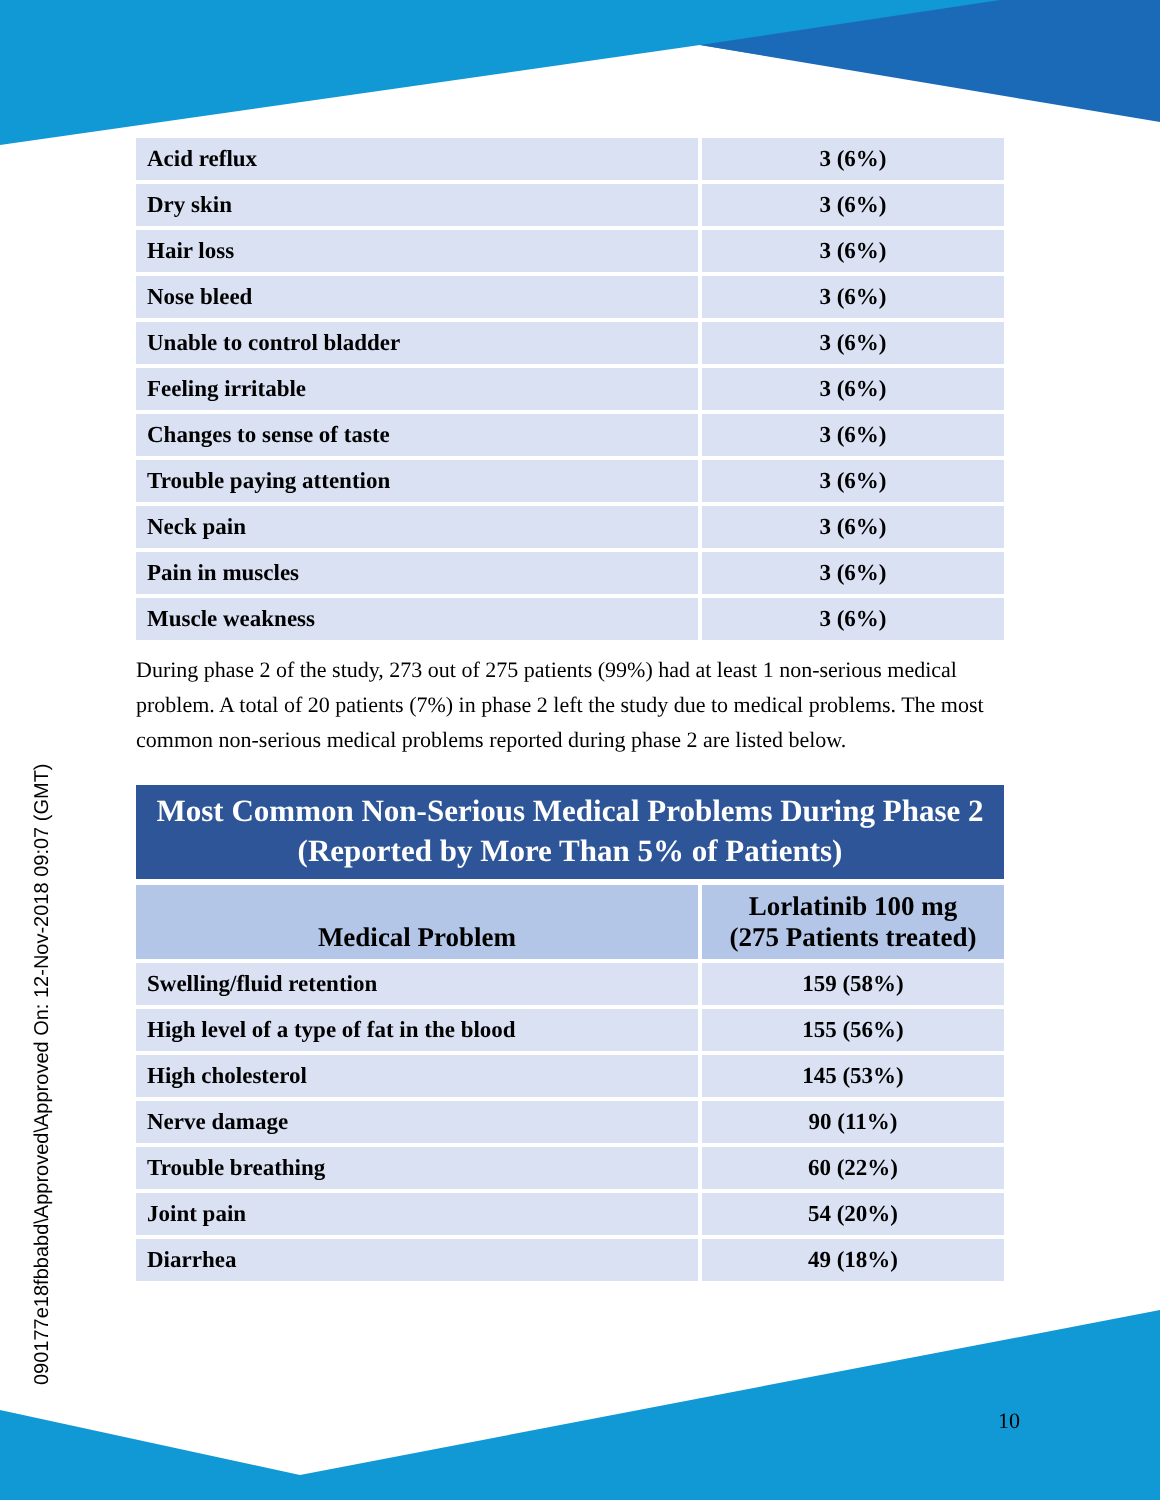090177e18fbbabd\Approved\Approved On: 12-Nov-2018 09:07 (GMT)
| Acid reflux | 3 (6%) |
| Dry skin | 3 (6%) |
| Hair loss | 3 (6%) |
| Nose bleed | 3 (6%) |
| Unable to control bladder | 3 (6%) |
| Feeling irritable | 3 (6%) |
| Changes to sense of taste | 3 (6%) |
| Trouble paying attention | 3 (6%) |
| Neck pain | 3 (6%) |
| Pain in muscles | 3 (6%) |
| Muscle weakness | 3 (6%) |
During phase 2 of the study, 273 out of 275 patients (99%) had at least 1 non-serious medical problem. A total of 20 patients (7%) in phase 2 left the study due to medical problems. The most common non-serious medical problems reported during phase 2 are listed below.
Most Common Non-Serious Medical Problems During Phase 2
(Reported by More Than 5% of Patients)
| Medical Problem | Lorlatinib 100 mg (275 Patients treated) |
| --- | --- |
| Swelling/fluid retention | 159 (58%) |
| High level of a type of fat in the blood | 155 (56%) |
| High cholesterol | 145 (53%) |
| Nerve damage | 90 (11%) |
| Trouble breathing | 60 (22%) |
| Joint pain | 54 (20%) |
| Diarrhea | 49 (18%) |
10